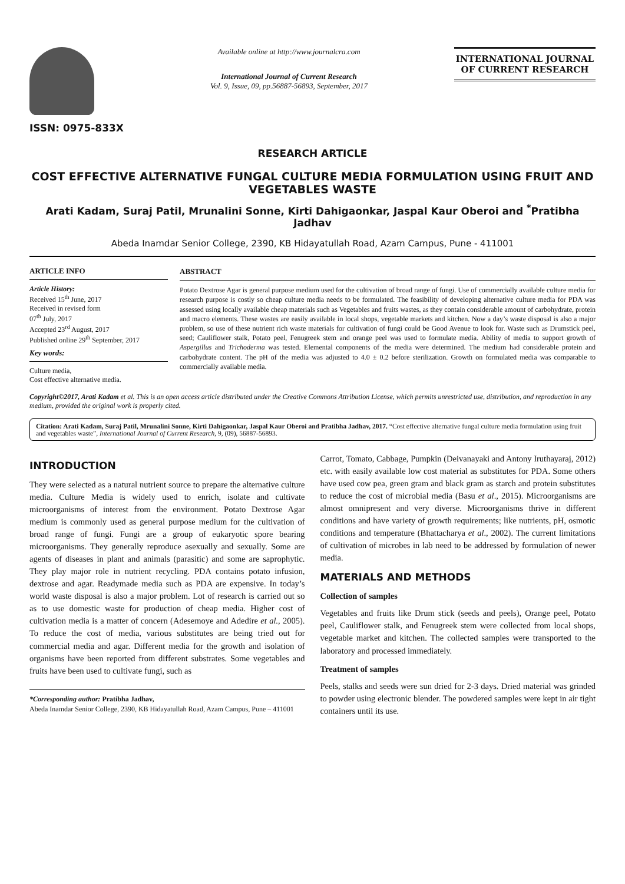ISSN: 0975-833X
Available online at http://www.journalcra.com
International Journal of Current Research
Vol. 9, Issue, 09, pp.56887-56893, September, 2017
INTERNATIONAL JOURNAL
OF CURRENT RESEARCH
RESEARCH ARTICLE
COST EFFECTIVE ALTERNATIVE FUNGAL CULTURE MEDIA FORMULATION USING FRUIT AND VEGETABLES WASTE
Arati Kadam, Suraj Patil, Mrunalini Sonne, Kirti Dahigaonkar, Jaspal Kaur Oberoi and <sup>*</sup>Pratibha Jadhav
Abeda Inamdar Senior College, 2390, KB Hidayatullah Road, Azam Campus, Pune - 411001
ARTICLE INFO
Article History:
Received 15<sup>th</sup> June, 2017
Received in revised form
07<sup>th</sup> July, 2017
Accepted 23<sup>rd</sup> August, 2017
Published online 29<sup>th</sup> September, 2017
Key words:
Culture media,
Cost effective alternative media.
ABSTRACT
Potato Dextrose Agar is general purpose medium used for the cultivation of broad range of fungi. Use of commercially available culture media for research purpose is costly so cheap culture media needs to be formulated. The feasibility of developing alternative culture media for PDA was assessed using locally available cheap materials such as Vegetables and fruits wastes, as they contain considerable amount of carbohydrate, protein and macro elements. These wastes are easily available in local shops, vegetable markets and kitchen. Now a day’s waste disposal is also a major problem, so use of these nutrient rich waste materials for cultivation of fungi could be Good Avenue to look for. Waste such as Drumstick peel, seed; Cauliflower stalk, Potato peel, Fenugreek stem and orange peel was used to formulate media. Ability of media to support growth of Aspergillus and Trichoderma was tested. Elemental components of the media were determined. The medium had considerable protein and carbohydrate content. The pH of the media was adjusted to 4.0 ± 0.2 before sterilization. Growth on formulated media was comparable to commercially available media.
Copyright©2017, Arati Kadam et al. This is an open access article distributed under the Creative Commons Attribution License, which permits unrestricted use, distribution, and reproduction in any medium, provided the original work is properly cited.
Citation: Arati Kadam, Suraj Patil, Mrunalini Sonne, Kirti Dahigaonkar, Jaspal Kaur Oberoi and Pratibha Jadhav, 2017. “Cost effective alternative fungal culture media formulation using fruit and vegetables waste”, International Journal of Current Research, 9, (09), 56887-56893.
INTRODUCTION
They were selected as a natural nutrient source to prepare the alternative culture media. Culture Media is widely used to enrich, isolate and cultivate microorganisms of interest from the environment. Potato Dextrose Agar medium is commonly used as general purpose medium for the cultivation of broad range of fungi. Fungi are a group of eukaryotic spore bearing microorganisms. They generally reproduce asexually and sexually. Some are agents of diseases in plant and animals (parasitic) and some are saprophytic. They play major role in nutrient recycling. PDA contains potato infusion, dextrose and agar. Readymade media such as PDA are expensive. In today’s world waste disposal is also a major problem. Lot of research is carried out so as to use domestic waste for production of cheap media. Higher cost of cultivation media is a matter of concern (Adesemoye and Adedire et al., 2005). To reduce the cost of media, various substitutes are being tried out for commercial media and agar. Different media for the growth and isolation of organisms have been reported from different substrates. Some vegetables and fruits have been used to cultivate fungi, such as
*Corresponding author: Pratibha Jadhav,
Abeda Inamdar Senior College, 2390, KB Hidayatullah Road, Azam Campus, Pune – 411001
Carrot, Tomato, Cabbage, Pumpkin (Deivanayaki and Antony Iruthayaraj, 2012) etc. with easily available low cost material as substitutes for PDA. Some others have used cow pea, green gram and black gram as starch and protein substitutes to reduce the cost of microbial media (Basu et al., 2015). Microorganisms are almost omnipresent and very diverse. Microorganisms thrive in different conditions and have variety of growth requirements; like nutrients, pH, osmotic conditions and temperature (Bhattacharya et al., 2002). The current limitations of cultivation of microbes in lab need to be addressed by formulation of newer media.
MATERIALS AND METHODS
Collection of samples
Vegetables and fruits like Drum stick (seeds and peels), Orange peel, Potato peel, Cauliflower stalk, and Fenugreek stem were collected from local shops, vegetable market and kitchen. The collected samples were transported to the laboratory and processed immediately.
Treatment of samples
Peels, stalks and seeds were sun dried for 2-3 days. Dried material was grinded to powder using electronic blender. The powdered samples were kept in air tight containers until its use.